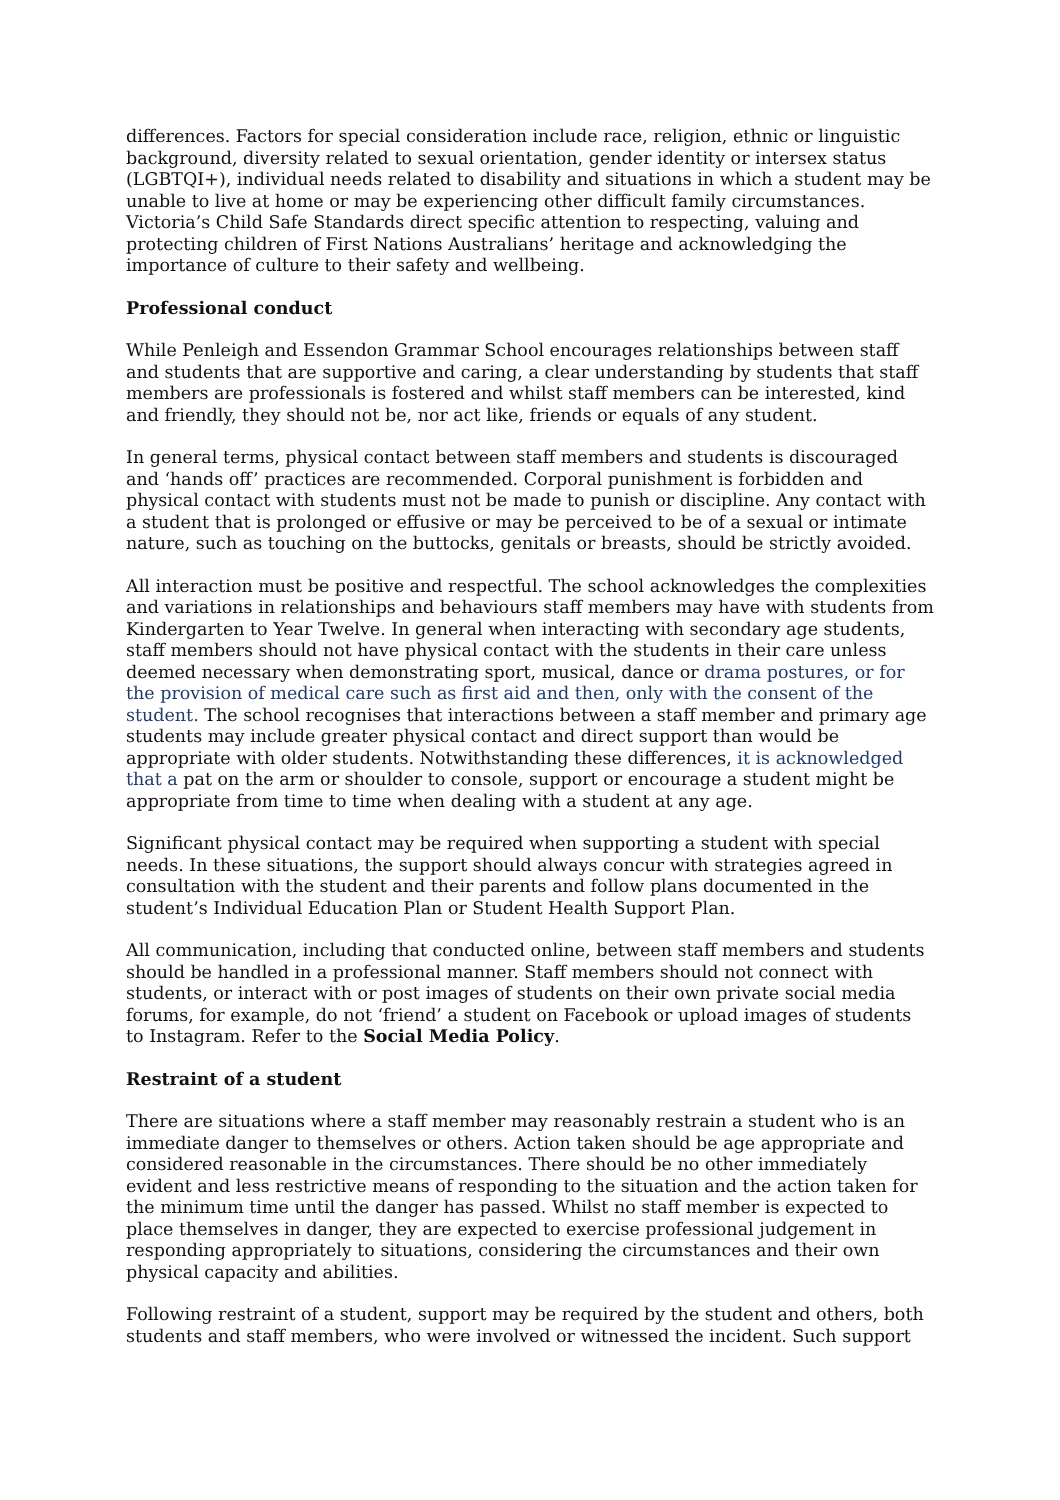differences. Factors for special consideration include race, religion, ethnic or linguistic background, diversity related to sexual orientation, gender identity or intersex status (LGBTQI+), individual needs related to disability and situations in which a student may be unable to live at home or may be experiencing other difficult family circumstances. Victoria’s Child Safe Standards direct specific attention to respecting, valuing and protecting children of First Nations Australians’ heritage and acknowledging the importance of culture to their safety and wellbeing.
Professional conduct
While Penleigh and Essendon Grammar School encourages relationships between staff and students that are supportive and caring, a clear understanding by students that staff members are professionals is fostered and whilst staff members can be interested, kind and friendly, they should not be, nor act like, friends or equals of any student.
In general terms, physical contact between staff members and students is discouraged and ‘hands off’ practices are recommended. Corporal punishment is forbidden and physical contact with students must not be made to punish or discipline. Any contact with a student that is prolonged or effusive or may be perceived to be of a sexual or intimate nature, such as touching on the buttocks, genitals or breasts, should be strictly avoided.
All interaction must be positive and respectful. The school acknowledges the complexities and variations in relationships and behaviours staff members may have with students from Kindergarten to Year Twelve. In general when interacting with secondary age students, staff members should not have physical contact with the students in their care unless deemed necessary when demonstrating sport, musical, dance or drama postures, or for the provision of medical care such as first aid and then, only with the consent of the student. The school recognises that interactions between a staff member and primary age students may include greater physical contact and direct support than would be appropriate with older students. Notwithstanding these differences, it is acknowledged that a pat on the arm or shoulder to console, support or encourage a student might be appropriate from time to time when dealing with a student at any age.
Significant physical contact may be required when supporting a student with special needs. In these situations, the support should always concur with strategies agreed in consultation with the student and their parents and follow plans documented in the student’s Individual Education Plan or Student Health Support Plan.
All communication, including that conducted online, between staff members and students should be handled in a professional manner. Staff members should not connect with students, or interact with or post images of students on their own private social media forums, for example, do not ‘friend’ a student on Facebook or upload images of students to Instagram. Refer to the Social Media Policy.
Restraint of a student
There are situations where a staff member may reasonably restrain a student who is an immediate danger to themselves or others. Action taken should be age appropriate and considered reasonable in the circumstances. There should be no other immediately evident and less restrictive means of responding to the situation and the action taken for the minimum time until the danger has passed. Whilst no staff member is expected to place themselves in danger, they are expected to exercise professional judgement in responding appropriately to situations, considering the circumstances and their own physical capacity and abilities.
Following restraint of a student, support may be required by the student and others, both students and staff members, who were involved or witnessed the incident. Such support